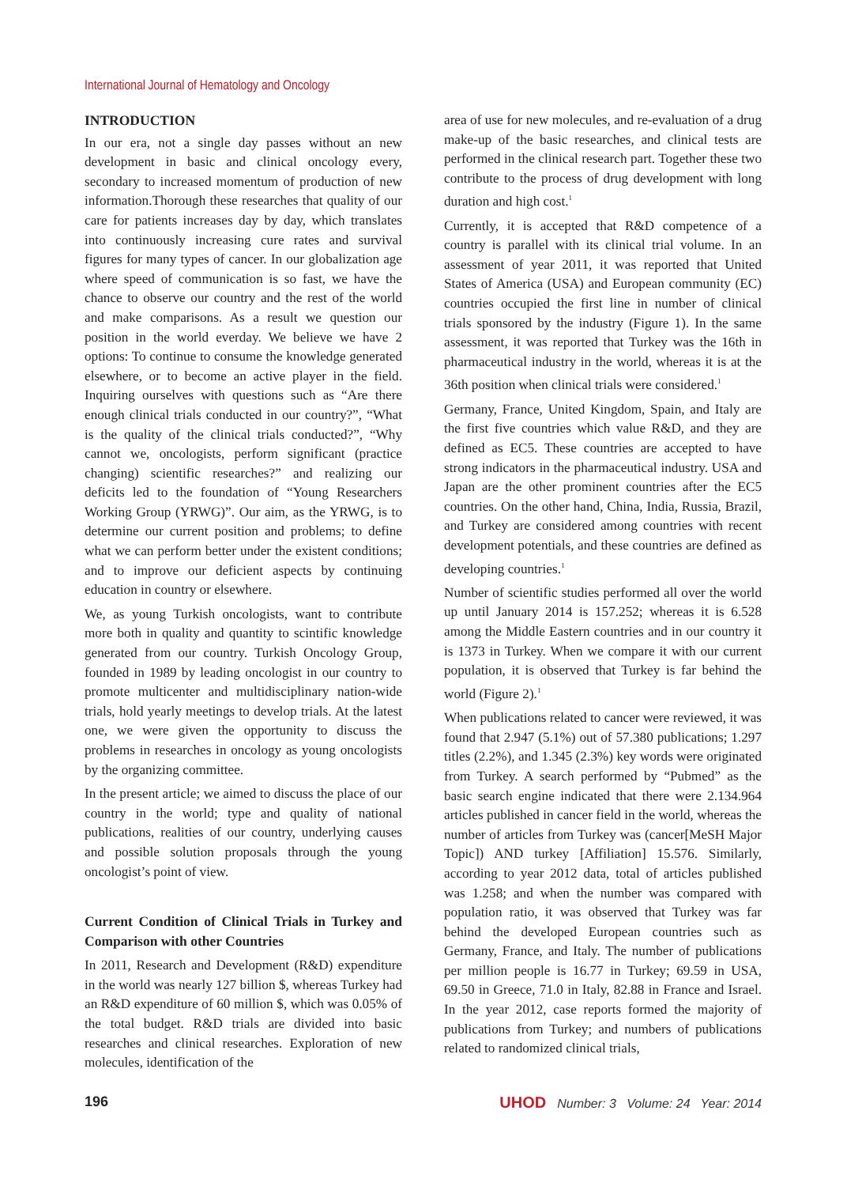International Journal of Hematology and Oncology
INTRODUCTION
In our era, not a single day passes without an new development in basic and clinical oncology every, secondary to increased momentum of production of new information.Thorough these researches that quality of our care for patients increases day by day, which translates into continuously increasing cure rates and survival figures for many types of cancer. In our globalization age where speed of communication is so fast, we have the chance to observe our country and the rest of the world and make comparisons. As a result we question our position in the world everday. We believe we have 2 options: To continue to consume the knowledge generated elsewhere, or to become an active player in the field. Inquiring ourselves with questions such as “Are there enough clinical trials conducted in our country?”, “What is the quality of the clinical trials conducted?”, “Why cannot we, oncologists, perform significant (practice changing) scientific researches?” and realizing our deficits led to the foundation of “Young Researchers Working Group (YRWG)”. Our aim, as the YRWG, is to determine our current position and problems; to define what we can perform better under the existent conditions; and to improve our deficient aspects by continuing education in country or elsewhere.
We, as young Turkish oncologists, want to contribute more both in quality and quantity to scintific knowledge generated from our country. Turkish Oncology Group, founded in 1989 by leading oncologist in our country to promote multicenter and multidisciplinary nation-wide trials, hold yearly meetings to develop trials. At the latest one, we were given the opportunity to discuss the problems in researches in oncology as young oncologists by the organizing committee.
In the present article; we aimed to discuss the place of our country in the world; type and quality of national publications, realities of our country, underlying causes and possible solution proposals through the young oncologist’s point of view.
Current Condition of Clinical Trials in Turkey and Comparison with other Countries
In 2011, Research and Development (R&D) expenditure in the world was nearly 127 billion $, whereas Turkey had an R&D expenditure of 60 million $, which was 0.05% of the total budget. R&D trials are divided into basic researches and clinical researches. Exploration of new molecules, identification of the
area of use for new molecules, and re-evaluation of a drug make-up of the basic researches, and clinical tests are performed in the clinical research part. Together these two contribute to the process of drug development with long duration and high cost.<sup>1</sup>
Currently, it is accepted that R&D competence of a country is parallel with its clinical trial volume. In an assessment of year 2011, it was reported that United States of America (USA) and European community (EC) countries occupied the first line in number of clinical trials sponsored by the industry (Figure 1). In the same assessment, it was reported that Turkey was the 16th in pharmaceutical industry in the world, whereas it is at the 36th position when clinical trials were considered.<sup>1</sup>
Germany, France, United Kingdom, Spain, and Italy are the first five countries which value R&D, and they are defined as EC5. These countries are accepted to have strong indicators in the pharmaceutical industry. USA and Japan are the other prominent countries after the EC5 countries. On the other hand, China, India, Russia, Brazil, and Turkey are considered among countries with recent development potentials, and these countries are defined as developing countries.<sup>1</sup>
Number of scientific studies performed all over the world up until January 2014 is 157.252; whereas it is 6.528 among the Middle Eastern countries and in our country it is 1373 in Turkey. When we compare it with our current population, it is observed that Turkey is far behind the world (Figure 2).<sup>1</sup>
When publications related to cancer were reviewed, it was found that 2.947 (5.1%) out of 57.380 publications; 1.297 titles (2.2%), and 1.345 (2.3%) key words were originated from Turkey. A search performed by “Pubmed” as the basic search engine indicated that there were 2.134.964 articles published in cancer field in the world, whereas the number of articles from Turkey was (cancer[MeSH Major Topic]) AND turkey [Affiliation] 15.576. Similarly, according to year 2012 data, total of articles published was 1.258; and when the number was compared with population ratio, it was observed that Turkey was far behind the developed European countries such as Germany, France, and Italy. The number of publications per million people is 16.77 in Turkey; 69.59 in USA, 69.50 in Greece, 71.0 in Italy, 82.88 in France and Israel. In the year 2012, case reports formed the majority of publications from Turkey; and numbers of publications related to randomized clinical trials,
196 UHOD Number: 3 Volume: 24 Year: 2014